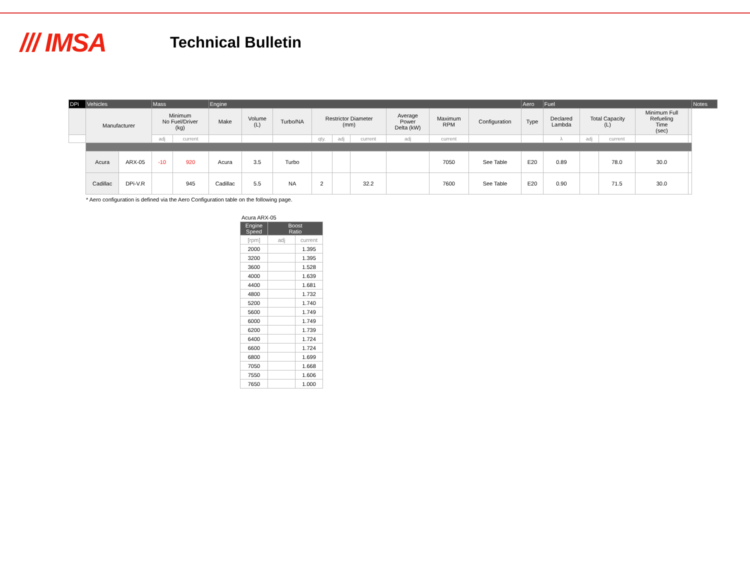/// IMSA
Technical Bulletin
| DPi | Vehicles | | Mass | | Engine | | | | | | | | | Aero | Fuel | | | | | Notes |
| --- | --- | --- | --- | --- | --- | --- | --- | --- | --- | --- | --- | --- | --- | --- | --- | --- | --- | --- | --- | --- |
| | Manufacturer | | Minimum No Fuel/Driver (kg) | | Make | Volume (L) | Turbo/NA | Restrictor Diameter (mm) | | | Average Power Delta (kW) | Maximum RPM | Configuration | Type | Declared Lambda | Total Capacity (L) | | Minimum Full Refueling Time (sec) | | |
| | | | adj | current | | | | qty. | adj | current | adj | current | | | λ | adj | current | | | |
| | Acura | ARX-05 | -10 | 920 | Acura | 3.5 | Turbo | | | | | 7050 | See Table | E20 | 0.89 | | 78.0 | 30.0 | | |
| | Cadillac | DPi-V.R | | 945 | Cadillac | 5.5 | NA | 2 | | 32.2 | | 7600 | See Table | E20 | 0.90 | | 71.5 | 30.0 | | |
* Aero configuration is defined via the Aero Configuration table on the following page.
Acura ARX-05
| Engine Speed | Boost Ratio | |
| --- | --- | --- |
| [rpm] | adj | current |
| 2000 | | 1.395 |
| 3200 | | 1.395 |
| 3600 | | 1.528 |
| 4000 | | 1.639 |
| 4400 | | 1.681 |
| 4800 | | 1.732 |
| 5200 | | 1.740 |
| 5600 | | 1.749 |
| 6000 | | 1.749 |
| 6200 | | 1.739 |
| 6400 | | 1.724 |
| 6600 | | 1.724 |
| 6800 | | 1.699 |
| 7050 | | 1.668 |
| 7550 | | 1.606 |
| 7650 | | 1.000 |